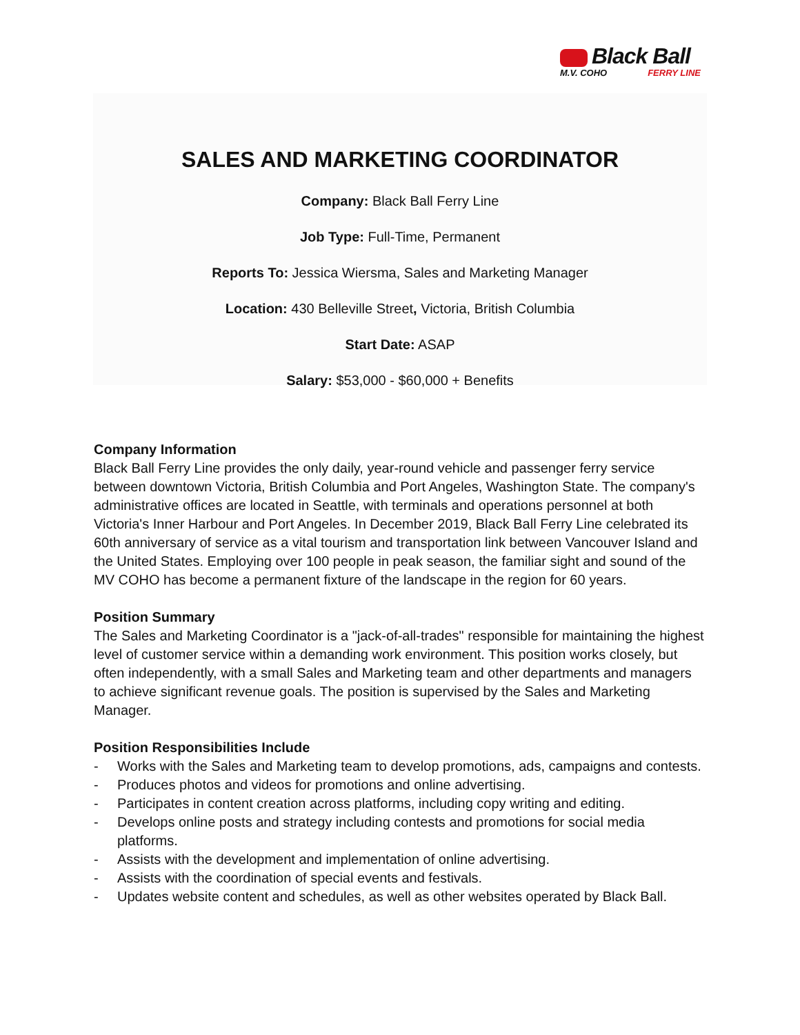Black Ball
M.V. COHO FERRY LINE
SALES AND MARKETING COORDINATOR
Company: Black Ball Ferry Line
Job Type: Full-Time, Permanent
Reports To: Jessica Wiersma, Sales and Marketing Manager
Location: 430 Belleville Street, Victoria, British Columbia
Start Date: ASAP
Salary: $53,000 - $60,000 + Benefits
Company Information
Black Ball Ferry Line provides the only daily, year-round vehicle and passenger ferry service between downtown Victoria, British Columbia and Port Angeles, Washington State. The company's administrative offices are located in Seattle, with terminals and operations personnel at both Victoria's Inner Harbour and Port Angeles. In December 2019, Black Ball Ferry Line celebrated its 60th anniversary of service as a vital tourism and transportation link between Vancouver Island and the United States. Employing over 100 people in peak season, the familiar sight and sound of the MV COHO has become a permanent fixture of the landscape in the region for 60 years.
Position Summary
The Sales and Marketing Coordinator is a "jack-of-all-trades" responsible for maintaining the highest level of customer service within a demanding work environment. This position works closely, but often independently, with a small Sales and Marketing team and other departments and managers to achieve significant revenue goals. The position is supervised by the Sales and Marketing Manager.
Position Responsibilities Include
- Works with the Sales and Marketing team to develop promotions, ads, campaigns and contests.
- Produces photos and videos for promotions and online advertising.
- Participates in content creation across platforms, including copy writing and editing.
- Develops online posts and strategy including contests and promotions for social media platforms.
- Assists with the development and implementation of online advertising.
- Assists with the coordination of special events and festivals.
- Updates website content and schedules, as well as other websites operated by Black Ball.